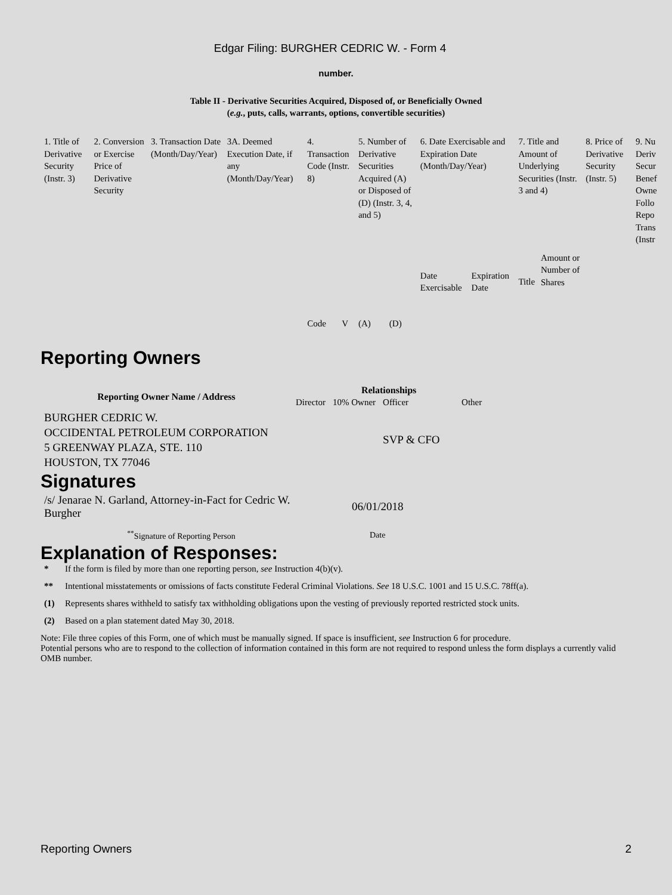Edgar Filing: BURGHER CEDRIC W. - Form 4
number.
Table II - Derivative Securities Acquired, Disposed of, or Beneficially Owned
(e.g., puts, calls, warrants, options, convertible securities)
| 1. Title of Derivative Security (Instr. 3) | 2. Conversion or Exercise Price of Derivative Security | 3. Transaction Date (Month/Day/Year) | 3A. Deemed Execution Date, if any (Month/Day/Year) | 4. Transaction Code (Instr. 8) | | 5. Number of Derivative Securities Acquired (A) or Disposed of (D) (Instr. 3, 4, and 5) | | 6. Date Exercisable and Expiration Date (Month/Day/Year) | | 7. Title and Amount of Underlying Securities (Instr. 3 and 4) | | 8. Price of Derivative Security (Instr. 5) | 9. Nu Deriv Secur Benef Owne Follo Repo Trans (Instr |
| | | | | Code | V | (A) | (D) | Date Exercisable | Expiration Date | Title | Amount or Number of Shares | | |
Reporting Owners
| Reporting Owner Name / Address | Relationships | | | |
| --- | --- | --- | --- | --- |
| | Director | 10% Owner | Officer | Other |
| BURGHER CEDRIC W. OCCIDENTAL PETROLEUM CORPORATION 5 GREENWAY PLAZA, STE. 110 HOUSTON, TX 77046 | | | SVP & CFO | |
Signatures
| /s/ Jenarae N. Garland, Attorney-in-Fact for Cedric W. Burgher | 06/01/2018 |
| <sup>**</sup> Signature of Reporting Person | Date |
Explanation of Responses:
* If the form is filed by more than one reporting person, see Instruction 4(b)(v).
** Intentional misstatements or omissions of facts constitute Federal Criminal Violations. See 18 U.S.C. 1001 and 15 U.S.C. 78ff(a).
(1) Represents shares withheld to satisfy tax withholding obligations upon the vesting of previously reported restricted stock units.
(2) Based on a plan statement dated May 30, 2018.
Note: File three copies of this Form, one of which must be manually signed. If space is insufficient, see Instruction 6 for procedure.
Potential persons who are to respond to the collection of information contained in this form are not required to respond unless the form displays a currently valid OMB number.
Reporting Owners 2